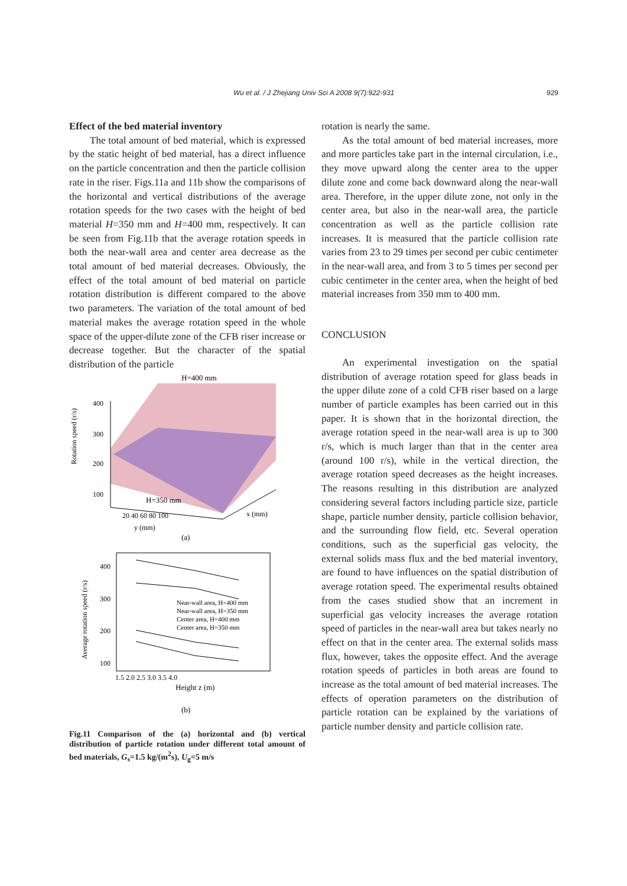Wu et al. / J Zhejiang Univ Sci A 2008 9(7):922-931 929
Effect of the bed material inventory
The total amount of bed material, which is expressed by the static height of bed material, has a direct influence on the particle concentration and then the particle collision rate in the riser. Figs.11a and 11b show the comparisons of the horizontal and vertical distributions of the average rotation speeds for the two cases with the height of bed material H=350 mm and H=400 mm, respectively. It can be seen from Fig.11b that the average rotation speeds in both the near-wall area and center area decrease as the total amount of bed material decreases. Obviously, the effect of the total amount of bed material on particle rotation distribution is different compared to the above two parameters. The variation of the total amount of bed material makes the average rotation speed in the whole space of the upper-dilute zone of the CFB riser increase or decrease together. But the character of the spatial distribution of the particle
H=400 mm
H=350 mm
Rotation speed (r/s)
400
300
200
100
20 40 60 80 100
y (mm)
x (mm)
(a)
Near-wall area, H=400 mm
Near-wall area, H=350 mm
Center area, H=400 mm
Center area, H=350 mm
400
300
200
100
1.5 2.0 2.5 3.0 3.5 4.0
Height z (m)
Average rotation speed (r/s)
(b)
Fig.11 Comparison of the (a) horizontal and (b) vertical distribution of particle rotation under different total amount of bed materials, G<sub>s</sub>=1.5 kg/(m<sup>2</sup>s), U<sub>g</sub>=5 m/s
rotation is nearly the same.
As the total amount of bed material increases, more and more particles take part in the internal circulation, i.e., they move upward along the center area to the upper dilute zone and come back downward along the near-wall area. Therefore, in the upper dilute zone, not only in the center area, but also in the near-wall area, the particle concentration as well as the particle collision rate increases. It is measured that the particle collision rate varies from 23 to 29 times per second per cubic centimeter in the near-wall area, and from 3 to 5 times per second per cubic centimeter in the center area, when the height of bed material increases from 350 mm to 400 mm.
CONCLUSION
An experimental investigation on the spatial distribution of average rotation speed for glass beads in the upper dilute zone of a cold CFB riser based on a large number of particle examples has been carried out in this paper. It is shown that in the horizontal direction, the average rotation speed in the near-wall area is up to 300 r/s, which is much larger than that in the center area (around 100 r/s), while in the vertical direction, the average rotation speed decreases as the height increases. The reasons resulting in this distribution are analyzed considering several factors including particle size, particle shape, particle number density, particle collision behavior, and the surrounding flow field, etc. Several operation conditions, such as the superficial gas velocity, the external solids mass flux and the bed material inventory, are found to have influences on the spatial distribution of average rotation speed. The experimental results obtained from the cases studied show that an increment in superficial gas velocity increases the average rotation speed of particles in the near-wall area but takes nearly no effect on that in the center area. The external solids mass flux, however, takes the opposite effect. And the average rotation speeds of particles in both areas are found to increase as the total amount of bed material increases. The effects of operation parameters on the distribution of particle rotation can be explained by the variations of particle number density and particle collision rate.